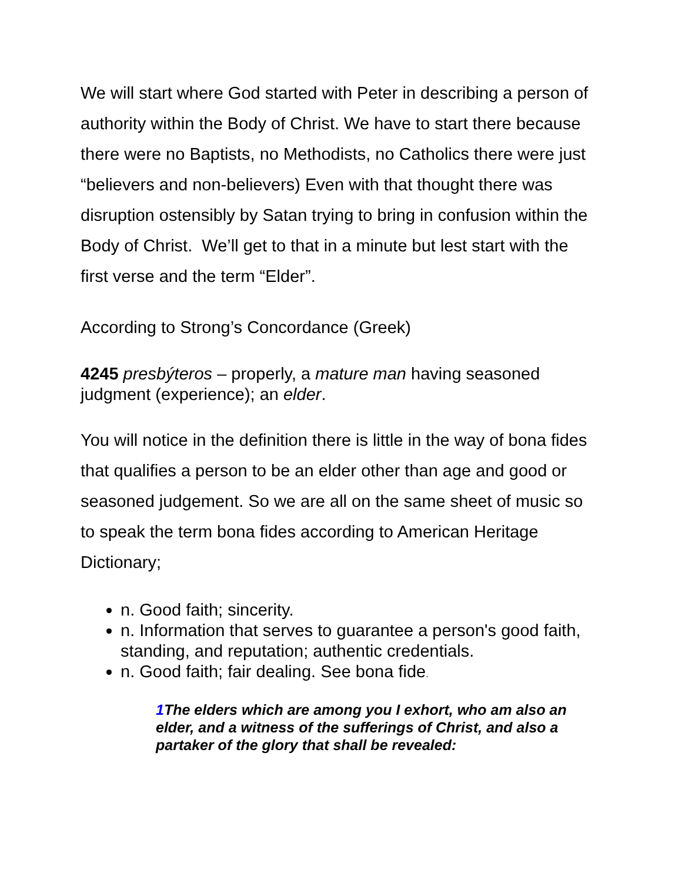We will start where God started with Peter in describing a person of authority within the Body of Christ. We have to start there because there were no Baptists, no Methodists, no Catholics there were just “believers and non-believers) Even with that thought there was disruption ostensibly by Satan trying to bring in confusion within the Body of Christ. We’ll get to that in a minute but lest start with the first verse and the term “Elder”.
According to Strong’s Concordance (Greek)
4245 presbýteros – properly, a mature man having seasoned judgment (experience); an elder.
You will notice in the definition there is little in the way of bona fides that qualifies a person to be an elder other than age and good or seasoned judgement. So we are all on the same sheet of music so to speak the term bona fides according to American Heritage Dictionary;
n. Good faith; sincerity.
n. Information that serves to guarantee a person's good faith, standing, and reputation; authentic credentials.
n. Good faith; fair dealing. See bona fide.
1 The elders which are among you I exhort, who am also an elder, and a witness of the sufferings of Christ, and also a partaker of the glory that shall be revealed: